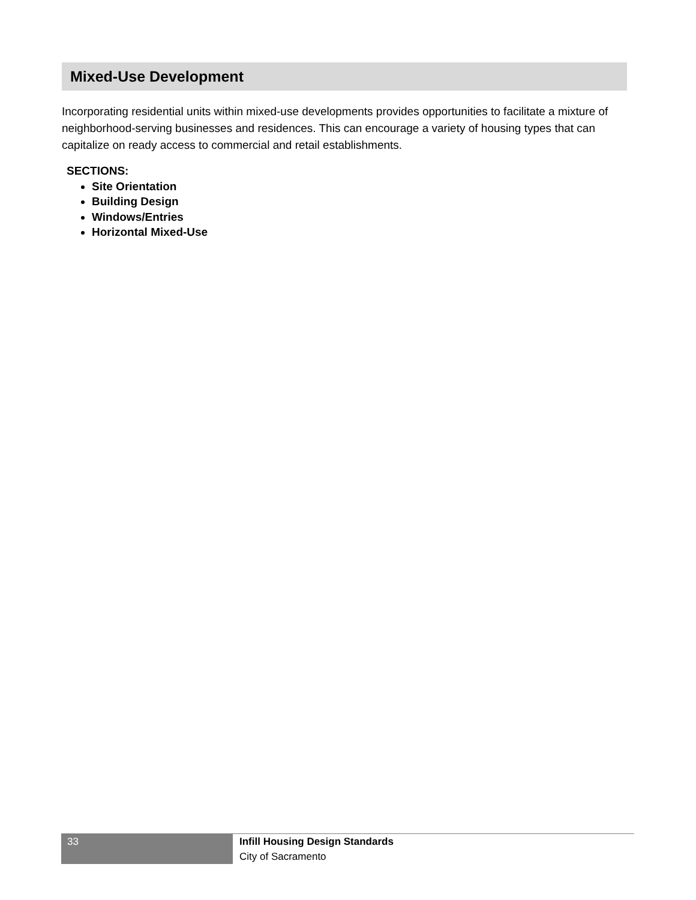Mixed-Use Development
Incorporating residential units within mixed-use developments provides opportunities to facilitate a mixture of neighborhood-serving businesses and residences. This can encourage a variety of housing types that can capitalize on ready access to commercial and retail establishments.
SECTIONS:
Site Orientation
Building Design
Windows/Entries
Horizontal Mixed-Use
33
Infill Housing Design Standards
City of Sacramento